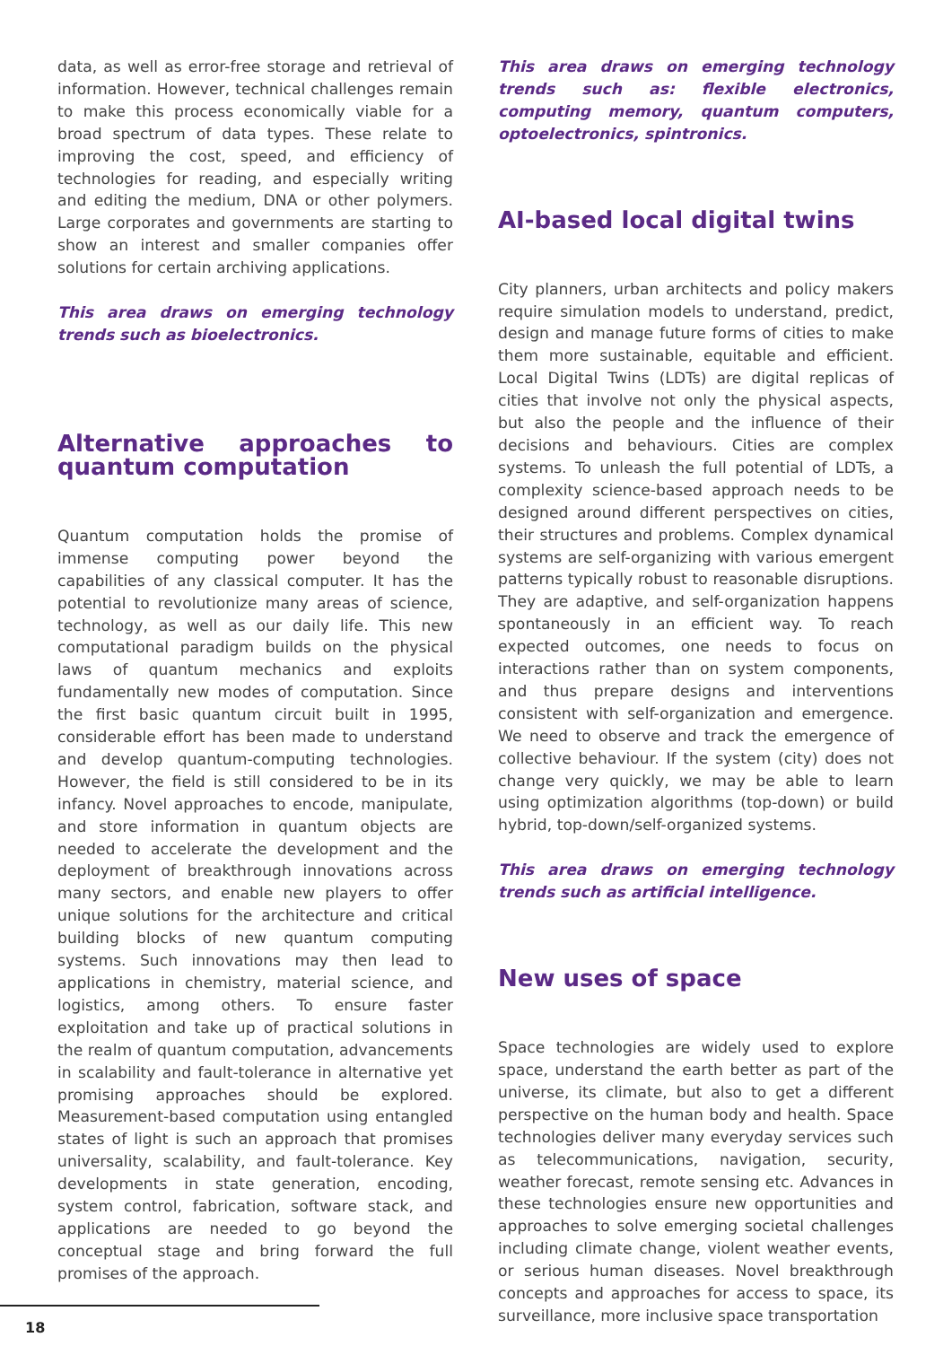data, as well as error-free storage and retrieval of information. However, technical challenges remain to make this process economically viable for a broad spectrum of data types. These relate to improving the cost, speed, and efficiency of technologies for reading, and especially writing and editing the medium, DNA or other polymers. Large corporates and governments are starting to show an interest and smaller companies offer solutions for certain archiving applications.
This area draws on emerging technology trends such as bioelectronics.
Alternative approaches to quantum computation
Quantum computation holds the promise of immense computing power beyond the capabilities of any classical computer. It has the potential to revolutionize many areas of science, technology, as well as our daily life. This new computational paradigm builds on the physical laws of quantum mechanics and exploits fundamentally new modes of computation. Since the first basic quantum circuit built in 1995, considerable effort has been made to understand and develop quantum-computing technologies. However, the field is still considered to be in its infancy. Novel approaches to encode, manipulate, and store information in quantum objects are needed to accelerate the development and the deployment of breakthrough innovations across many sectors, and enable new players to offer unique solutions for the architecture and critical building blocks of new quantum computing systems. Such innovations may then lead to applications in chemistry, material science, and logistics, among others. To ensure faster exploitation and take up of practical solutions in the realm of quantum computation, advancements in scalability and fault-tolerance in alternative yet promising approaches should be explored. Measurement-based computation using entangled states of light is such an approach that promises universality, scalability, and fault-tolerance. Key developments in state generation, encoding, system control, fabrication, software stack, and applications are needed to go beyond the conceptual stage and bring forward the full promises of the approach.
This area draws on emerging technology trends such as: flexible electronics, computing memory, quantum computers, optoelectronics, spintronics.
AI-based local digital twins
City planners, urban architects and policy makers require simulation models to understand, predict, design and manage future forms of cities to make them more sustainable, equitable and efficient. Local Digital Twins (LDTs) are digital replicas of cities that involve not only the physical aspects, but also the people and the influence of their decisions and behaviours. Cities are complex systems. To unleash the full potential of LDTs, a complexity science-based approach needs to be designed around different perspectives on cities, their structures and problems. Complex dynamical systems are self-organizing with various emergent patterns typically robust to reasonable disruptions. They are adaptive, and self-organization happens spontaneously in an efficient way. To reach expected outcomes, one needs to focus on interactions rather than on system components, and thus prepare designs and interventions consistent with self-organization and emergence. We need to observe and track the emergence of collective behaviour. If the system (city) does not change very quickly, we may be able to learn using optimization algorithms (top-down) or build hybrid, top-down/self-organized systems.
This area draws on emerging technology trends such as artificial intelligence.
New uses of space
Space technologies are widely used to explore space, understand the earth better as part of the universe, its climate, but also to get a different perspective on the human body and health. Space technologies deliver many everyday services such as telecommunications, navigation, security, weather forecast, remote sensing etc. Advances in these technologies ensure new opportunities and approaches to solve emerging societal challenges including climate change, violent weather events, or serious human diseases. Novel breakthrough concepts and approaches for access to space, its surveillance, more inclusive space transportation
18